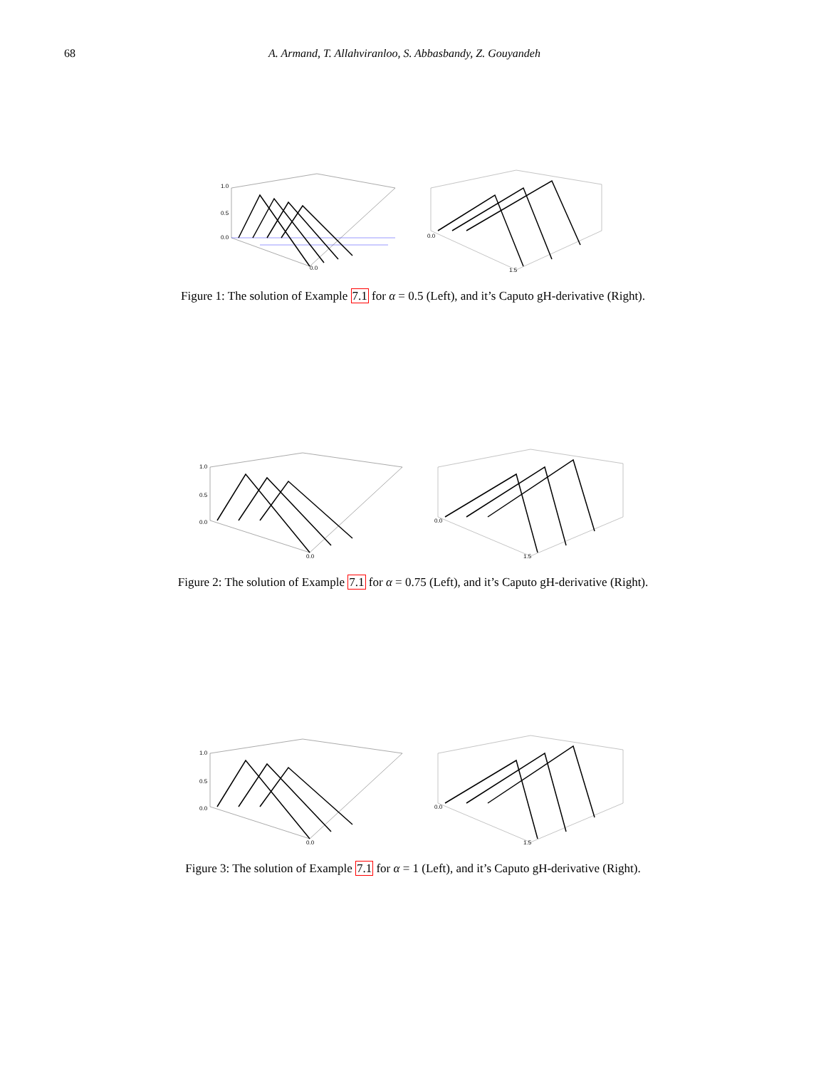68 A. Armand, T. Allahviranloo, S. Abbasbandy, Z. Gouyandeh
1.0
0.5
0.0
0.0
0.0
1.5
Figure 1: The solution of Example 7.1 for α = 0.5 (Left), and it’s Caputo gH-derivative (Right).
1.0
0.5
0.0
0.0
0.0
1.5
Figure 2: The solution of Example 7.1 for α = 0.75 (Left), and it’s Caputo gH-derivative (Right).
1.0
0.5
0.0
0.0
0.0
1.5
Figure 3: The solution of Example 7.1 for α = 1 (Left), and it’s Caputo gH-derivative (Right).